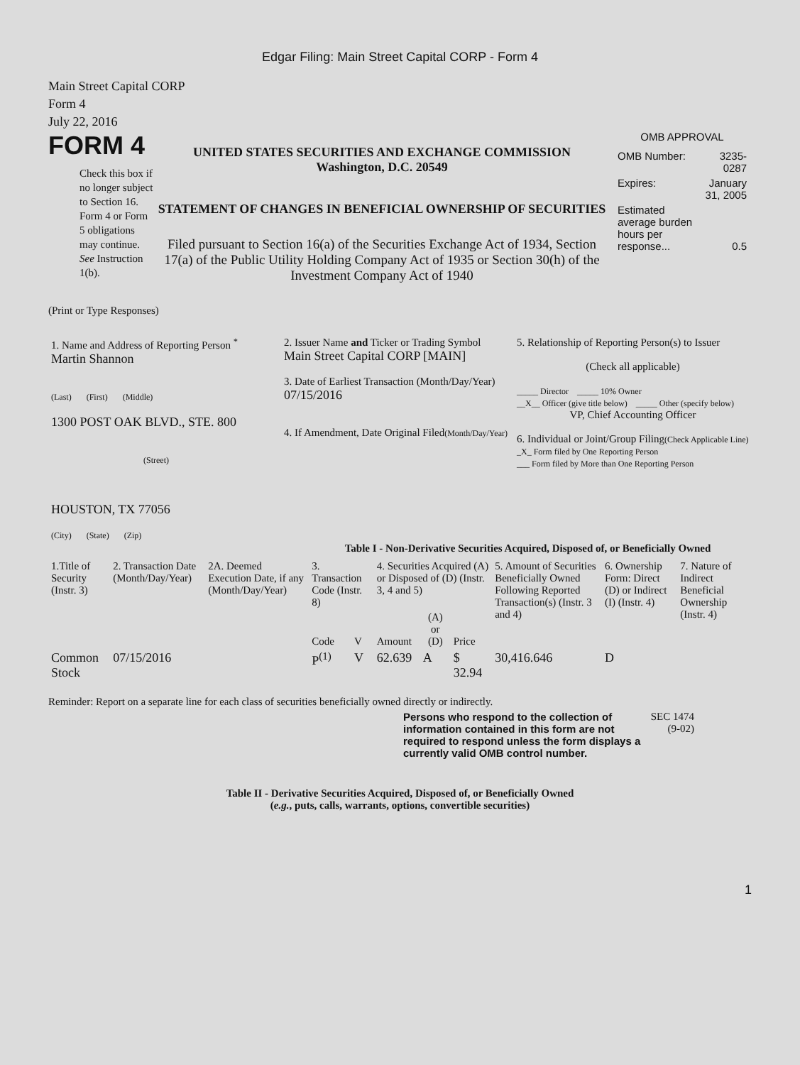Edgar Filing: Main Street Capital CORP - Form 4
Main Street Capital CORP
Form 4
July 22, 2016
FORM 4
Check this box if no longer subject to Section 16. Form 4 or Form 5 obligations may continue. See Instruction 1(b).
UNITED STATES SECURITIES AND EXCHANGE COMMISSION
Washington, D.C. 20549
STATEMENT OF CHANGES IN BENEFICIAL OWNERSHIP OF SECURITIES
Filed pursuant to Section 16(a) of the Securities Exchange Act of 1934, Section 17(a) of the Public Utility Holding Company Act of 1935 or Section 30(h) of the Investment Company Act of 1940
OMB APPROVAL
| OMB Number: | 3235-0287 |
| Expires: | January 31, 2005 |
| Estimated average burden hours per response... | 0.5 |
(Print or Type Responses)
| 1. Name and Address of Reporting Person <sup>*</sup> Martin Shannon (Last) (First) (Middle) 1300 POST OAK BLVD., STE. 800 (Street) HOUSTON, TX 77056 (City) (State) (Zip) | 2. Issuer Name and Ticker or Trading Symbol Main Street Capital CORP [MAIN] 3. Date of Earliest Transaction (Month/Day/Year) 07/15/2016 4. If Amendment, Date Original Filed (Month/Day/Year) | 5. Relationship of Reporting Person(s) to Issuer (Check all applicable) _____ Director _____ 10% Owner __X__ Officer (give title below) _____ Other (specify below) VP, Chief Accounting Officer 6. Individual or Joint/Group Filing (Check Applicable Line) _X_ Form filed by One Reporting Person ___ Form filed by More than One Reporting Person |
Table I - Non-Derivative Securities Acquired, Disposed of, or Beneficially Owned
| 1.Title of Security (Instr. 3) | 2. Transaction Date (Month/Day/Year) | 2A. Deemed Execution Date, if any (Month/Day/Year) | 3. Transaction Code (Instr. 8) | | 4. Securities Acquired (A) or Disposed of (D) (Instr. 3, 4 and 5) | | | 5. Amount of Securities Beneficially Owned Following Reported Transaction(s) (Instr. 3 and 4) | 6. Ownership Form: Direct (D) or Indirect (I) (Instr. 4) | 7. Nature of Indirect Beneficial Ownership (Instr. 4) |
| --- | --- | --- | --- | --- | --- | --- | --- | --- | --- | --- |
| | | | Code | V | Amount | (A) or (D) | Price | | | |
| Common Stock | 07/15/2016 | | P<sup>(1)</sup> | V | 62.639 | A | $ 32.94 | 30,416.646 | D | |
Reminder: Report on a separate line for each class of securities beneficially owned directly or indirectly.
Persons who respond to the collection of information contained in this form are not required to respond unless the form displays a currently valid OMB control number.
SEC 1474 (9-02)
Table II - Derivative Securities Acquired, Disposed of, or Beneficially Owned
(e.g., puts, calls, warrants, options, convertible securities)
1